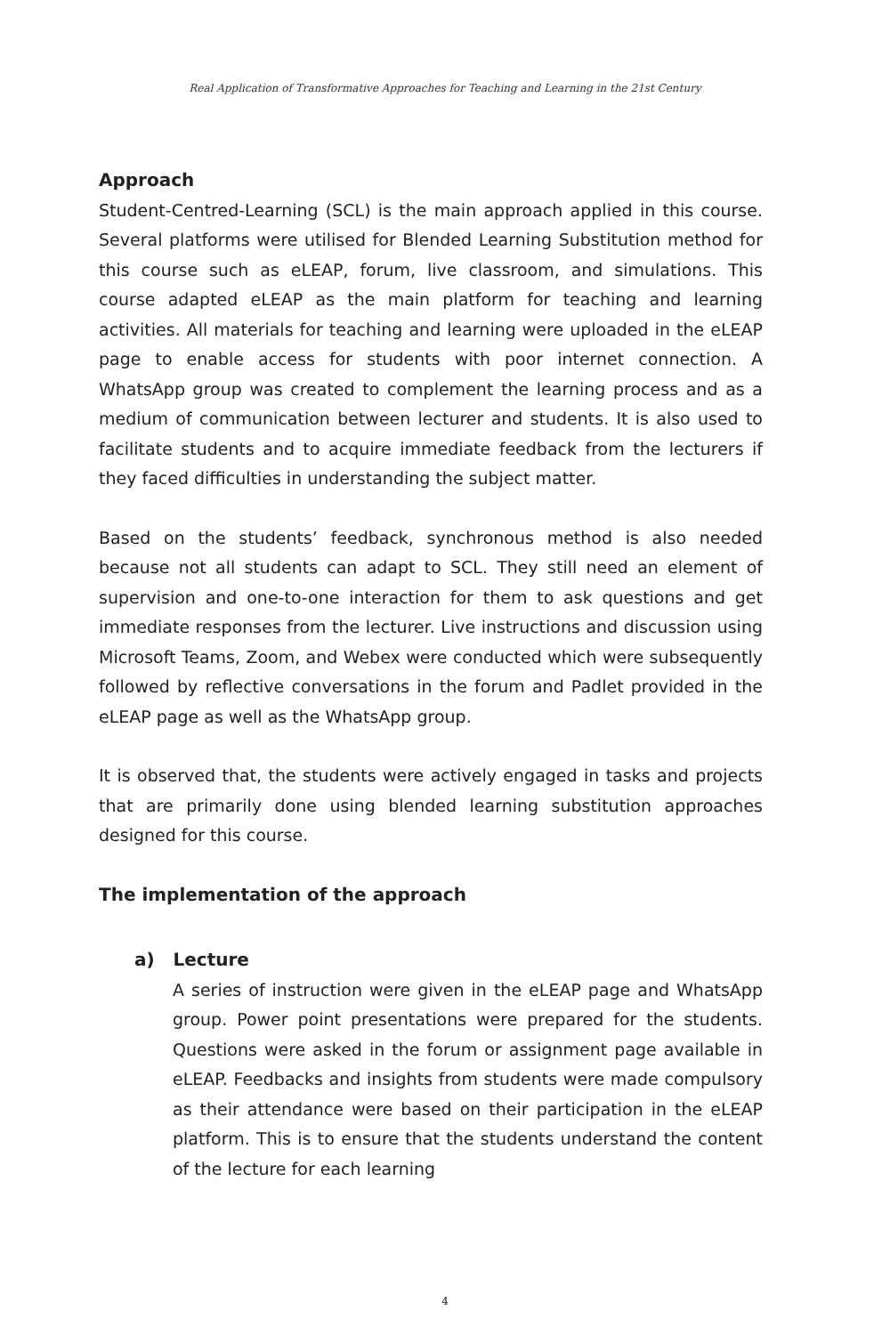Real Application of Transformative Approaches for Teaching and Learning in the 21st Century
Approach
Student-Centred-Learning (SCL) is the main approach applied in this course. Several platforms were utilised for Blended Learning Substitution method for this course such as eLEAP, forum, live classroom, and simulations. This course adapted eLEAP as the main platform for teaching and learning activities. All materials for teaching and learning were uploaded in the eLEAP page to enable access for students with poor internet connection. A WhatsApp group was created to complement the learning process and as a medium of communication between lecturer and students. It is also used to facilitate students and to acquire immediate feedback from the lecturers if they faced difficulties in understanding the subject matter.
Based on the students’ feedback, synchronous method is also needed because not all students can adapt to SCL. They still need an element of supervision and one-to-one interaction for them to ask questions and get immediate responses from the lecturer. Live instructions and discussion using Microsoft Teams, Zoom, and Webex were conducted which were subsequently followed by reflective conversations in the forum and Padlet provided in the eLEAP page as well as the WhatsApp group.
It is observed that, the students were actively engaged in tasks and projects that are primarily done using blended learning substitution approaches designed for this course.
The implementation of the approach
a) Lecture
A series of instruction were given in the eLEAP page and WhatsApp group. Power point presentations were prepared for the students. Questions were asked in the forum or assignment page available in eLEAP. Feedbacks and insights from students were made compulsory as their attendance were based on their participation in the eLEAP platform. This is to ensure that the students understand the content of the lecture for each learning
4